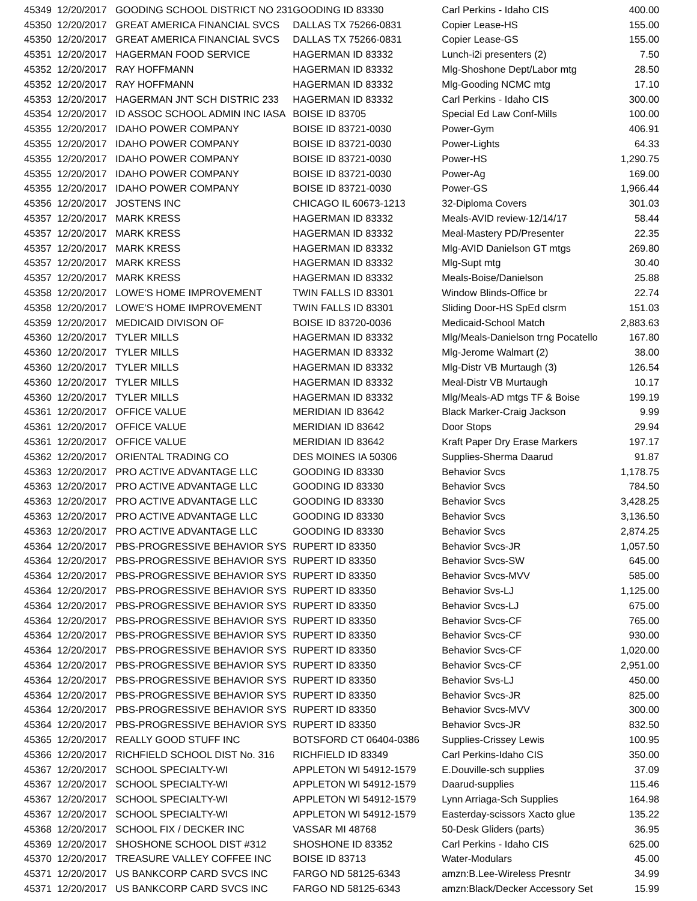| 45349 | 12/20/2017 | GOODING SCHOOL DISTRICT NO 231 | GOODING ID 83330 | Carl Perkins - Idaho CIS | 400.00 |
| 45350 | 12/20/2017 | GREAT AMERICA FINANCIAL SVCS | DALLAS TX 75266-0831 | Copier Lease-HS | 155.00 |
| 45350 | 12/20/2017 | GREAT AMERICA FINANCIAL SVCS | DALLAS TX 75266-0831 | Copier Lease-GS | 155.00 |
| 45351 | 12/20/2017 | HAGERMAN FOOD SERVICE | HAGERMAN ID 83332 | Lunch-i2i presenters (2) | 7.50 |
| 45352 | 12/20/2017 | RAY HOFFMANN | HAGERMAN ID 83332 | Mlg-Shoshone Dept/Labor mtg | 28.50 |
| 45352 | 12/20/2017 | RAY HOFFMANN | HAGERMAN ID 83332 | Mlg-Gooding NCMC mtg | 17.10 |
| 45353 | 12/20/2017 | HAGERMAN JNT SCH DISTRIC 233 | HAGERMAN ID 83332 | Carl Perkins - Idaho CIS | 300.00 |
| 45354 | 12/20/2017 | ID ASSOC SCHOOL ADMIN INC IASA | BOISE ID 83705 | Special Ed Law Conf-Mills | 100.00 |
| 45355 | 12/20/2017 | IDAHO POWER COMPANY | BOISE ID 83721-0030 | Power-Gym | 406.91 |
| 45355 | 12/20/2017 | IDAHO POWER COMPANY | BOISE ID 83721-0030 | Power-Lights | 64.33 |
| 45355 | 12/20/2017 | IDAHO POWER COMPANY | BOISE ID 83721-0030 | Power-HS | 1,290.75 |
| 45355 | 12/20/2017 | IDAHO POWER COMPANY | BOISE ID 83721-0030 | Power-Ag | 169.00 |
| 45355 | 12/20/2017 | IDAHO POWER COMPANY | BOISE ID 83721-0030 | Power-GS | 1,966.44 |
| 45356 | 12/20/2017 | JOSTENS INC | CHICAGO IL 60673-1213 | 32-Diploma Covers | 301.03 |
| 45357 | 12/20/2017 | MARK KRESS | HAGERMAN ID 83332 | Meals-AVID review-12/14/17 | 58.44 |
| 45357 | 12/20/2017 | MARK KRESS | HAGERMAN ID 83332 | Meal-Mastery PD/Presenter | 22.35 |
| 45357 | 12/20/2017 | MARK KRESS | HAGERMAN ID 83332 | Mlg-AVID Danielson GT mtgs | 269.80 |
| 45357 | 12/20/2017 | MARK KRESS | HAGERMAN ID 83332 | Mlg-Supt mtg | 30.40 |
| 45357 | 12/20/2017 | MARK KRESS | HAGERMAN ID 83332 | Meals-Boise/Danielson | 25.88 |
| 45358 | 12/20/2017 | LOWE'S HOME IMPROVEMENT | TWIN FALLS ID 83301 | Window Blinds-Office br | 22.74 |
| 45358 | 12/20/2017 | LOWE'S HOME IMPROVEMENT | TWIN FALLS ID 83301 | Sliding Door-HS SpEd clsrm | 151.03 |
| 45359 | 12/20/2017 | MEDICAID DIVISON OF | BOISE ID 83720-0036 | Medicaid-School Match | 2,883.63 |
| 45360 | 12/20/2017 | TYLER MILLS | HAGERMAN ID 83332 | Mlg/Meals-Danielson trng Pocatello | 167.80 |
| 45360 | 12/20/2017 | TYLER MILLS | HAGERMAN ID 83332 | Mlg-Jerome Walmart (2) | 38.00 |
| 45360 | 12/20/2017 | TYLER MILLS | HAGERMAN ID 83332 | Mlg-Distr VB Murtaugh (3) | 126.54 |
| 45360 | 12/20/2017 | TYLER MILLS | HAGERMAN ID 83332 | Meal-Distr VB Murtaugh | 10.17 |
| 45360 | 12/20/2017 | TYLER MILLS | HAGERMAN ID 83332 | Mlg/Meals-AD mtgs TF & Boise | 199.19 |
| 45361 | 12/20/2017 | OFFICE VALUE | MERIDIAN ID 83642 | Black Marker-Craig Jackson | 9.99 |
| 45361 | 12/20/2017 | OFFICE VALUE | MERIDIAN ID 83642 | Door Stops | 29.94 |
| 45361 | 12/20/2017 | OFFICE VALUE | MERIDIAN ID 83642 | Kraft Paper Dry Erase Markers | 197.17 |
| 45362 | 12/20/2017 | ORIENTAL TRADING CO | DES MOINES IA 50306 | Supplies-Sherma Daarud | 91.87 |
| 45363 | 12/20/2017 | PRO ACTIVE ADVANTAGE LLC | GOODING ID 83330 | Behavior Svcs | 1,178.75 |
| 45363 | 12/20/2017 | PRO ACTIVE ADVANTAGE LLC | GOODING ID 83330 | Behavior Svcs | 784.50 |
| 45363 | 12/20/2017 | PRO ACTIVE ADVANTAGE LLC | GOODING ID 83330 | Behavior Svcs | 3,428.25 |
| 45363 | 12/20/2017 | PRO ACTIVE ADVANTAGE LLC | GOODING ID 83330 | Behavior Svcs | 3,136.50 |
| 45363 | 12/20/2017 | PRO ACTIVE ADVANTAGE LLC | GOODING ID 83330 | Behavior Svcs | 2,874.25 |
| 45364 | 12/20/2017 | PBS-PROGRESSIVE BEHAVIOR SYS | RUPERT ID 83350 | Behavior Svcs-JR | 1,057.50 |
| 45364 | 12/20/2017 | PBS-PROGRESSIVE BEHAVIOR SYS | RUPERT ID 83350 | Behavior Svcs-SW | 645.00 |
| 45364 | 12/20/2017 | PBS-PROGRESSIVE BEHAVIOR SYS | RUPERT ID 83350 | Behavior Svcs-MVV | 585.00 |
| 45364 | 12/20/2017 | PBS-PROGRESSIVE BEHAVIOR SYS | RUPERT ID 83350 | Behavior Svs-LJ | 1,125.00 |
| 45364 | 12/20/2017 | PBS-PROGRESSIVE BEHAVIOR SYS | RUPERT ID 83350 | Behavior Svcs-LJ | 675.00 |
| 45364 | 12/20/2017 | PBS-PROGRESSIVE BEHAVIOR SYS | RUPERT ID 83350 | Behavior Svcs-CF | 765.00 |
| 45364 | 12/20/2017 | PBS-PROGRESSIVE BEHAVIOR SYS | RUPERT ID 83350 | Behavior Svcs-CF | 930.00 |
| 45364 | 12/20/2017 | PBS-PROGRESSIVE BEHAVIOR SYS | RUPERT ID 83350 | Behavior Svcs-CF | 1,020.00 |
| 45364 | 12/20/2017 | PBS-PROGRESSIVE BEHAVIOR SYS | RUPERT ID 83350 | Behavior Svcs-CF | 2,951.00 |
| 45364 | 12/20/2017 | PBS-PROGRESSIVE BEHAVIOR SYS | RUPERT ID 83350 | Behavior Svs-LJ | 450.00 |
| 45364 | 12/20/2017 | PBS-PROGRESSIVE BEHAVIOR SYS | RUPERT ID 83350 | Behavior Svcs-JR | 825.00 |
| 45364 | 12/20/2017 | PBS-PROGRESSIVE BEHAVIOR SYS | RUPERT ID 83350 | Behavior Svcs-MVV | 300.00 |
| 45364 | 12/20/2017 | PBS-PROGRESSIVE BEHAVIOR SYS | RUPERT ID 83350 | Behavior Svcs-JR | 832.50 |
| 45365 | 12/20/2017 | REALLY GOOD STUFF INC | BOTSFORD CT 06404-0386 | Supplies-Crissey Lewis | 100.95 |
| 45366 | 12/20/2017 | RICHFIELD SCHOOL DIST No. 316 | RICHFIELD ID 83349 | Carl Perkins-Idaho CIS | 350.00 |
| 45367 | 12/20/2017 | SCHOOL SPECIALTY-WI | APPLETON WI 54912-1579 | E.Douville-sch supplies | 37.09 |
| 45367 | 12/20/2017 | SCHOOL SPECIALTY-WI | APPLETON WI 54912-1579 | Daarud-supplies | 115.46 |
| 45367 | 12/20/2017 | SCHOOL SPECIALTY-WI | APPLETON WI 54912-1579 | Lynn Arriaga-Sch Supplies | 164.98 |
| 45367 | 12/20/2017 | SCHOOL SPECIALTY-WI | APPLETON WI 54912-1579 | Easterday-scissors Xacto glue | 135.22 |
| 45368 | 12/20/2017 | SCHOOL FIX / DECKER INC | VASSAR MI 48768 | 50-Desk Gliders (parts) | 36.95 |
| 45369 | 12/20/2017 | SHOSHONE SCHOOL DIST #312 | SHOSHONE ID 83352 | Carl Perkins - Idaho CIS | 625.00 |
| 45370 | 12/20/2017 | TREASURE VALLEY COFFEE INC | BOISE ID 83713 | Water-Modulars | 45.00 |
| 45371 | 12/20/2017 | US BANKCORP CARD SVCS INC | FARGO ND 58125-6343 | amzn:B.Lee-Wireless Presntr | 34.99 |
| 45371 | 12/20/2017 | US BANKCORP CARD SVCS INC | FARGO ND 58125-6343 | amzn:Black/Decker Accessory Set | 15.99 |